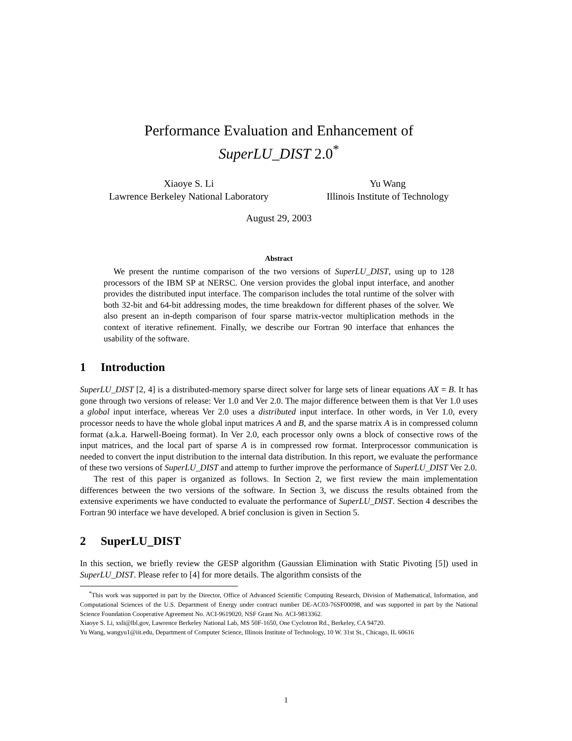Performance Evaluation and Enhancement of
SuperLU_DIST 2.0<sup>*</sup>
Xiaoye S. Li
Lawrence Berkeley National Laboratory
Yu Wang
Illinois Institute of Technology
August 29, 2003
Abstract
We present the runtime comparison of the two versions of SuperLU_DIST, using up to 128 processors of the IBM SP at NERSC. One version provides the global input interface, and another provides the distributed input interface. The comparison includes the total runtime of the solver with both 32-bit and 64-bit addressing modes, the time breakdown for different phases of the solver. We also present an in-depth comparison of four sparse matrix-vector multiplication methods in the context of iterative refinement. Finally, we describe our Fortran 90 interface that enhances the usability of the software.
1 Introduction
SuperLU_DIST [2, 4] is a distributed-memory sparse direct solver for large sets of linear equations AX = B. It has gone through two versions of release: Ver 1.0 and Ver 2.0. The major difference between them is that Ver 1.0 uses a global input interface, whereas Ver 2.0 uses a distributed input interface. In other words, in Ver 1.0, every processor needs to have the whole global input matrices A and B, and the sparse matrix A is in compressed column format (a.k.a. Harwell-Boeing format). In Ver 2.0, each processor only owns a block of consective rows of the input matrices, and the local part of sparse A is in compressed row format. Interprocessor communication is needed to convert the input distribution to the internal data distribution. In this report, we evaluate the performance of these two versions of SuperLU_DIST and attemp to further improve the performance of SuperLU_DIST Ver 2.0.
The rest of this paper is organized as follows. In Section 2, we first review the main implementation differences between the two versions of the software. In Section 3, we discuss the results obtained from the extensive experiments we have conducted to evaluate the performance of SuperLU_DIST. Section 4 describes the Fortran 90 interface we have developed. A brief conclusion is given in Section 5.
2 SuperLU_DIST
In this section, we briefly review the GESP algorithm (Gaussian Elimination with Static Pivoting [5]) used in SuperLU_DIST. Please refer to [4] for more details. The algorithm consists of the
<sup>*</sup> This work was supported in part by the Director, Office of Advanced Scientific Computing Research, Division of Mathematical, Information, and Computational Sciences of the U.S. Department of Energy under contract number DE-AC03-76SF00098, and was supported in part by the National Science Foundation Cooperative Agreement No. ACI-9619020, NSF Grant No. ACI-9813362.
Xiaoye S. Li, xsli@lbl.gov, Lawrence Berkeley National Lab, MS 50F-1650, One Cyclotron Rd., Berkeley, CA 94720.
Yu Wang, wangyu1@iit.edu, Department of Computer Science, Illinois Institute of Technology, 10 W. 31st St., Chicago, IL 60616
1